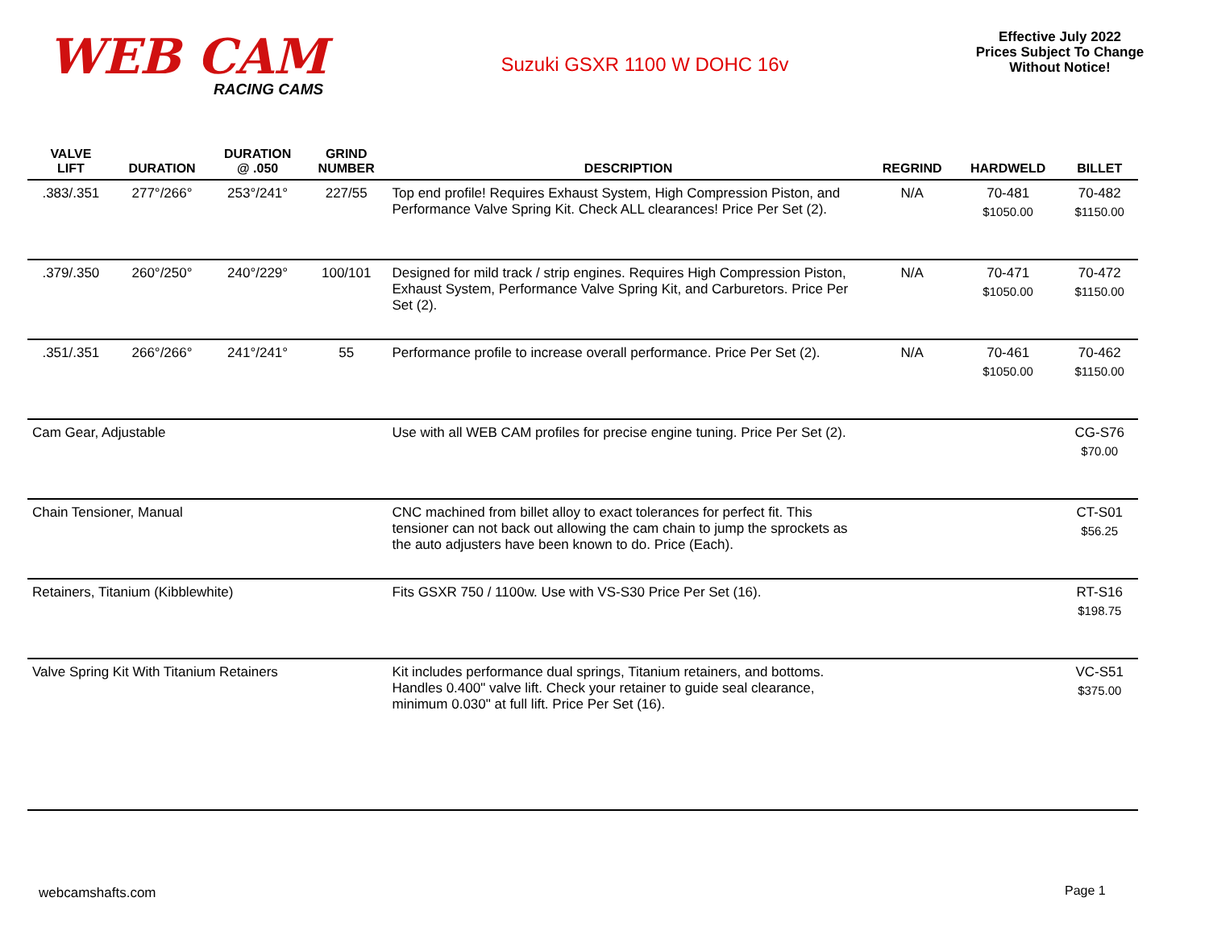WEB CAM
RACING CAMS
Suzuki GSXR 1100 W DOHC 16v
Effective July 2022
Prices Subject To Change
Without Notice!
| VALVE LIFT | DURATION | DURATION @ .050 | GRIND NUMBER | DESCRIPTION | REGRIND | HARDWELD | BILLET |
| --- | --- | --- | --- | --- | --- | --- | --- |
| .383/.351 | 277°/266° | 253°/241° | 227/55 | Top end profile! Requires Exhaust System, High Compression Piston, and Performance Valve Spring Kit. Check ALL clearances! Price Per Set (2). | N/A | 70-481 $1050.00 | 70-482 $1150.00 |
| .379/.350 | 260°/250° | 240°/229° | 100/101 | Designed for mild track / strip engines. Requires High Compression Piston, Exhaust System, Performance Valve Spring Kit, and Carburetors. Price Per Set (2). | N/A | 70-471 $1050.00 | 70-472 $1150.00 |
| .351/.351 | 266°/266° | 241°/241° | 55 | Performance profile to increase overall performance. Price Per Set (2). | N/A | 70-461 $1050.00 | 70-462 $1150.00 |
| Cam Gear, Adjustable | | | | Use with all WEB CAM profiles for precise engine tuning. Price Per Set (2). | | | CG-S76 $70.00 |
| Chain Tensioner, Manual | | | | CNC machined from billet alloy to exact tolerances for perfect fit. This tensioner can not back out allowing the cam chain to jump the sprockets as the auto adjusters have been known to do. Price (Each). | | | CT-S01 $56.25 |
| Retainers, Titanium (Kibblewhite) | | | | Fits GSXR 750 / 1100w. Use with VS-S30 Price Per Set (16). | | | RT-S16 $198.75 |
| Valve Spring Kit With Titanium Retainers | | | | Kit includes performance dual springs, Titanium retainers, and bottoms. Handles 0.400" valve lift. Check your retainer to guide seal clearance, minimum 0.030" at full lift. Price Per Set (16). | | | VC-S51 $375.00 |
webcamshafts.com Page 1